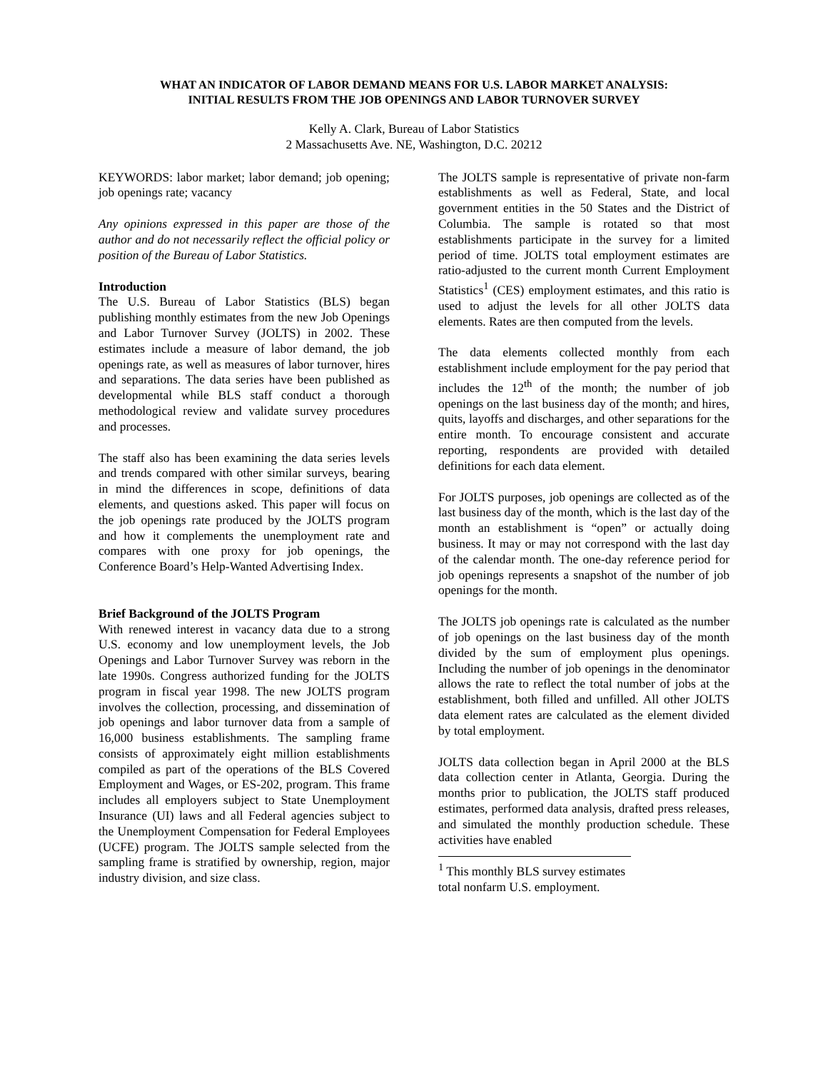WHAT AN INDICATOR OF LABOR DEMAND MEANS FOR U.S. LABOR MARKET ANALYSIS:
INITIAL RESULTS FROM THE JOB OPENINGS AND LABOR TURNOVER SURVEY
Kelly A. Clark, Bureau of Labor Statistics
2 Massachusetts Ave. NE, Washington, D.C. 20212
KEYWORDS: labor market; labor demand; job opening; job openings rate; vacancy
Any opinions expressed in this paper are those of the author and do not necessarily reflect the official policy or position of the Bureau of Labor Statistics.
Introduction
The U.S. Bureau of Labor Statistics (BLS) began publishing monthly estimates from the new Job Openings and Labor Turnover Survey (JOLTS) in 2002. These estimates include a measure of labor demand, the job openings rate, as well as measures of labor turnover, hires and separations. The data series have been published as developmental while BLS staff conduct a thorough methodological review and validate survey procedures and processes.
The staff also has been examining the data series levels and trends compared with other similar surveys, bearing in mind the differences in scope, definitions of data elements, and questions asked. This paper will focus on the job openings rate produced by the JOLTS program and how it complements the unemployment rate and compares with one proxy for job openings, the Conference Board’s Help-Wanted Advertising Index.
Brief Background of the JOLTS Program
With renewed interest in vacancy data due to a strong U.S. economy and low unemployment levels, the Job Openings and Labor Turnover Survey was reborn in the late 1990s. Congress authorized funding for the JOLTS program in fiscal year 1998. The new JOLTS program involves the collection, processing, and dissemination of job openings and labor turnover data from a sample of 16,000 business establishments. The sampling frame consists of approximately eight million establishments compiled as part of the operations of the BLS Covered Employment and Wages, or ES-202, program. This frame includes all employers subject to State Unemployment Insurance (UI) laws and all Federal agencies subject to the Unemployment Compensation for Federal Employees (UCFE) program. The JOLTS sample selected from the sampling frame is stratified by ownership, region, major industry division, and size class.
The JOLTS sample is representative of private non-farm establishments as well as Federal, State, and local government entities in the 50 States and the District of Columbia. The sample is rotated so that most establishments participate in the survey for a limited period of time. JOLTS total employment estimates are ratio-adjusted to the current month Current Employment Statistics<sup>1</sup> (CES) employment estimates, and this ratio is used to adjust the levels for all other JOLTS data elements. Rates are then computed from the levels.
The data elements collected monthly from each establishment include employment for the pay period that includes the 12<sup>th</sup> of the month; the number of job openings on the last business day of the month; and hires, quits, layoffs and discharges, and other separations for the entire month. To encourage consistent and accurate reporting, respondents are provided with detailed definitions for each data element.
For JOLTS purposes, job openings are collected as of the last business day of the month, which is the last day of the month an establishment is “open” or actually doing business. It may or may not correspond with the last day of the calendar month. The one-day reference period for job openings represents a snapshot of the number of job openings for the month.
The JOLTS job openings rate is calculated as the number of job openings on the last business day of the month divided by the sum of employment plus openings. Including the number of job openings in the denominator allows the rate to reflect the total number of jobs at the establishment, both filled and unfilled. All other JOLTS data element rates are calculated as the element divided by total employment.
JOLTS data collection began in April 2000 at the BLS data collection center in Atlanta, Georgia. During the months prior to publication, the JOLTS staff produced estimates, performed data analysis, drafted press releases, and simulated the monthly production schedule. These activities have enabled
<sup>1</sup> This monthly BLS survey estimates total nonfarm U.S. employment.